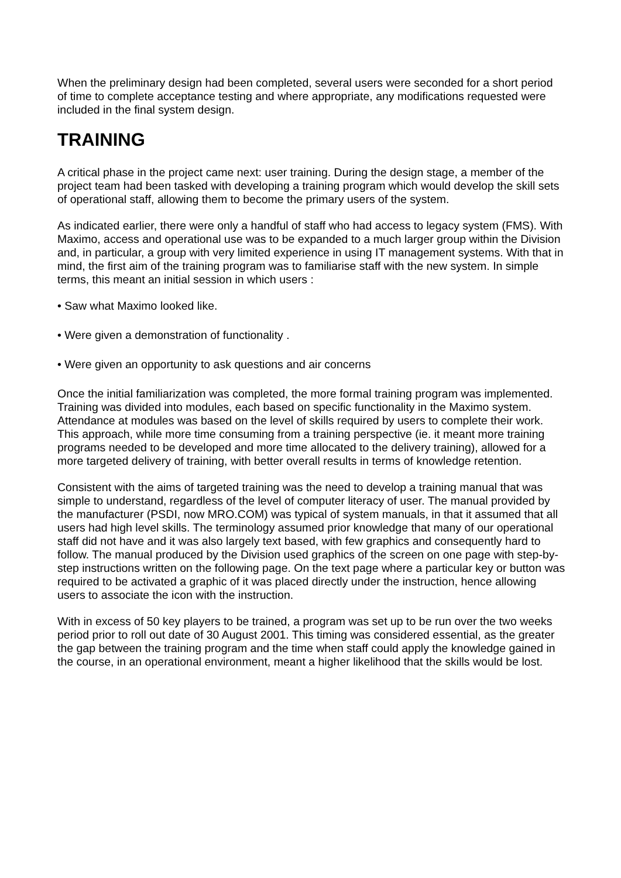When the preliminary design had been completed, several users were seconded for a short period of time to complete acceptance testing and where appropriate, any modifications requested were included in the final system design.
TRAINING
A critical phase in the project came next: user training. During the design stage, a member of the project team had been tasked with developing a training program which would develop the skill sets of operational staff, allowing them to become the primary users of the system.
As indicated earlier, there were only a handful of staff who had access to legacy system (FMS). With Maximo, access and operational use was to be expanded to a much larger group within the Division and, in particular, a group with very limited experience in using IT management systems. With that in mind, the first aim of the training program was to familiarise staff with the new system. In simple terms, this meant an initial session in which users :
• Saw what Maximo looked like.
• Were given a demonstration of functionality .
• Were given an opportunity to ask questions and air concerns
Once the initial familiarization was completed, the more formal training program was implemented. Training was divided into modules, each based on specific functionality in the Maximo system. Attendance at modules was based on the level of skills required by users to complete their work. This approach, while more time consuming from a training perspective (ie. it meant more training programs needed to be developed and more time allocated to the delivery training), allowed for a more targeted delivery of training, with better overall results in terms of knowledge retention.
Consistent with the aims of targeted training was the need to develop a training manual that was simple to understand, regardless of the level of computer literacy of user. The manual provided by the manufacturer (PSDI, now MRO.COM) was typical of system manuals, in that it assumed that all users had high level skills. The terminology assumed prior knowledge that many of our operational staff did not have and it was also largely text based, with few graphics and consequently hard to follow. The manual produced by the Division used graphics of the screen on one page with step-by-step instructions written on the following page. On the text page where a particular key or button was required to be activated a graphic of it was placed directly under the instruction, hence allowing users to associate the icon with the instruction.
With in excess of 50 key players to be trained, a program was set up to be run over the two weeks period prior to roll out date of 30 August 2001. This timing was considered essential, as the greater the gap between the training program and the time when staff could apply the knowledge gained in the course, in an operational environment, meant a higher likelihood that the skills would be lost.